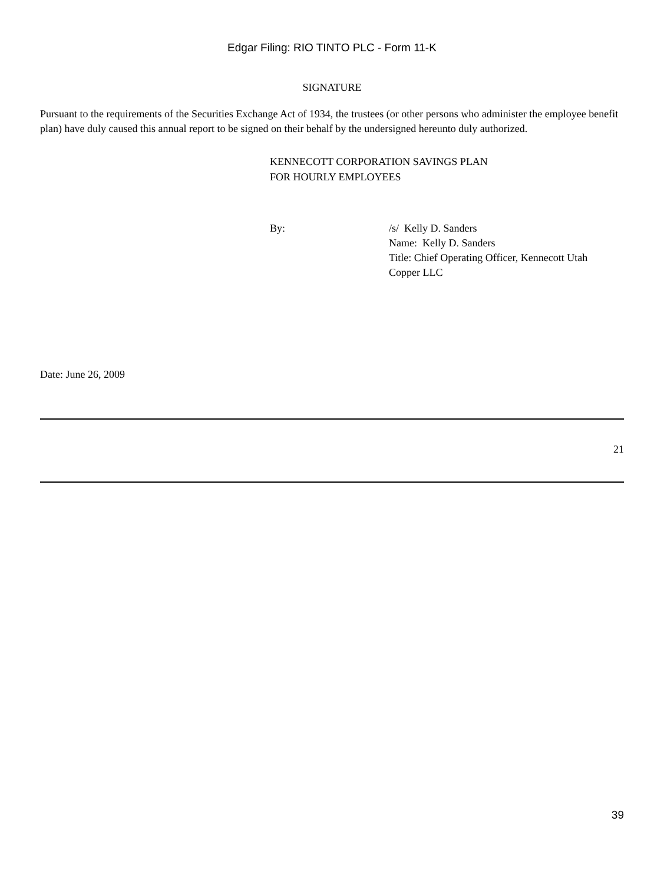Edgar Filing: RIO TINTO PLC - Form 11-K
SIGNATURE
Pursuant to the requirements of the Securities Exchange Act of 1934, the trustees (or other persons who administer the employee benefit plan) have duly caused this annual report to be signed on their behalf by the undersigned hereunto duly authorized.
KENNECOTT CORPORATION SAVINGS PLAN
FOR HOURLY EMPLOYEES
By: /s/ Kelly D. Sanders
Name: Kelly D. Sanders
Title: Chief Operating Officer, Kennecott Utah
Copper LLC
Date: June 26, 2009
21
39